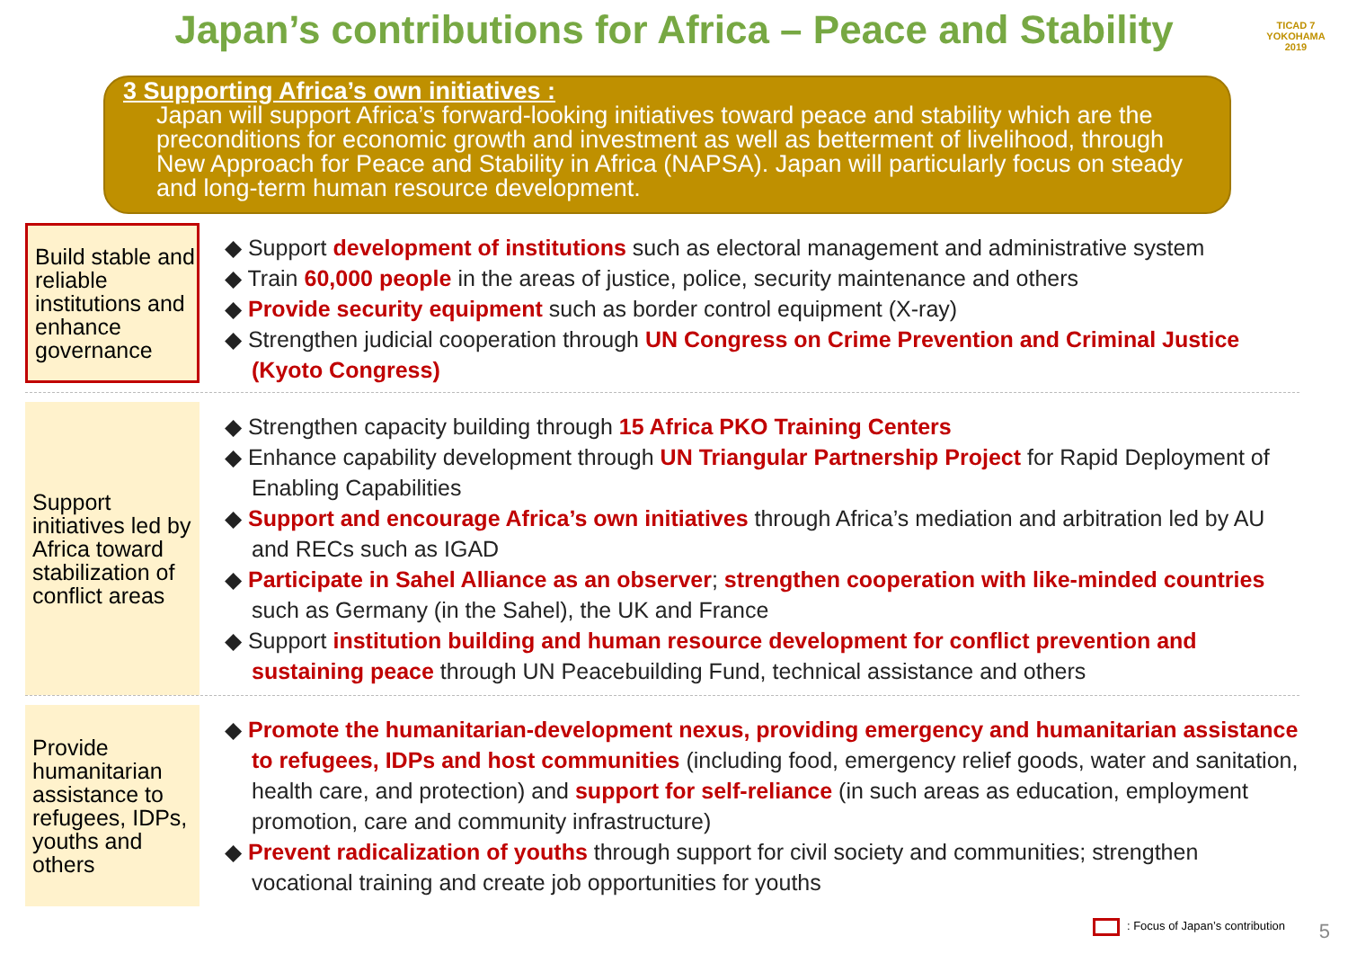Japan’s contributions for Africa – Peace and Stability
TICAD 7
YOKOHAMA 2019
3 Supporting Africa’s own initiatives :
Japan will support Africa’s forward-looking initiatives toward peace and stability which are the preconditions for economic growth and investment as well as betterment of livelihood, through New Approach for Peace and Stability in Africa (NAPSA). Japan will particularly focus on steady and long-term human resource development.
Build stable and reliable institutions and enhance governance
◆ Support development of institutions such as electoral management and administrative system
◆ Train 60,000 people in the areas of justice, police, security maintenance and others
◆ Provide security equipment such as border control equipment (X-ray)
◆ Strengthen judicial cooperation through UN Congress on Crime Prevention and Criminal Justice (Kyoto Congress)
Support initiatives led by Africa toward stabilization of conflict areas
◆ Strengthen capacity building through 15 Africa PKO Training Centers
◆ Enhance capability development through UN Triangular Partnership Project for Rapid Deployment of Enabling Capabilities
◆ Support and encourage Africa’s own initiatives through Africa’s mediation and arbitration led by AU and RECs such as IGAD
◆ Participate in Sahel Alliance as an observer; strengthen cooperation with like-minded countries such as Germany (in the Sahel), the UK and France
◆ Support institution building and human resource development for conflict prevention and sustaining peace through UN Peacebuilding Fund, technical assistance and others
Provide humanitarian assistance to refugees, IDPs, youths and others
◆ Promote the humanitarian-development nexus, providing emergency and humanitarian assistance to refugees, IDPs and host communities (including food, emergency relief goods, water and sanitation, health care, and protection) and support for self-reliance (in such areas as education, employment promotion, care and community infrastructure)
◆ Prevent radicalization of youths through support for civil society and communities; strengthen vocational training and create job opportunities for youths
: Focus of Japan’s contribution
5